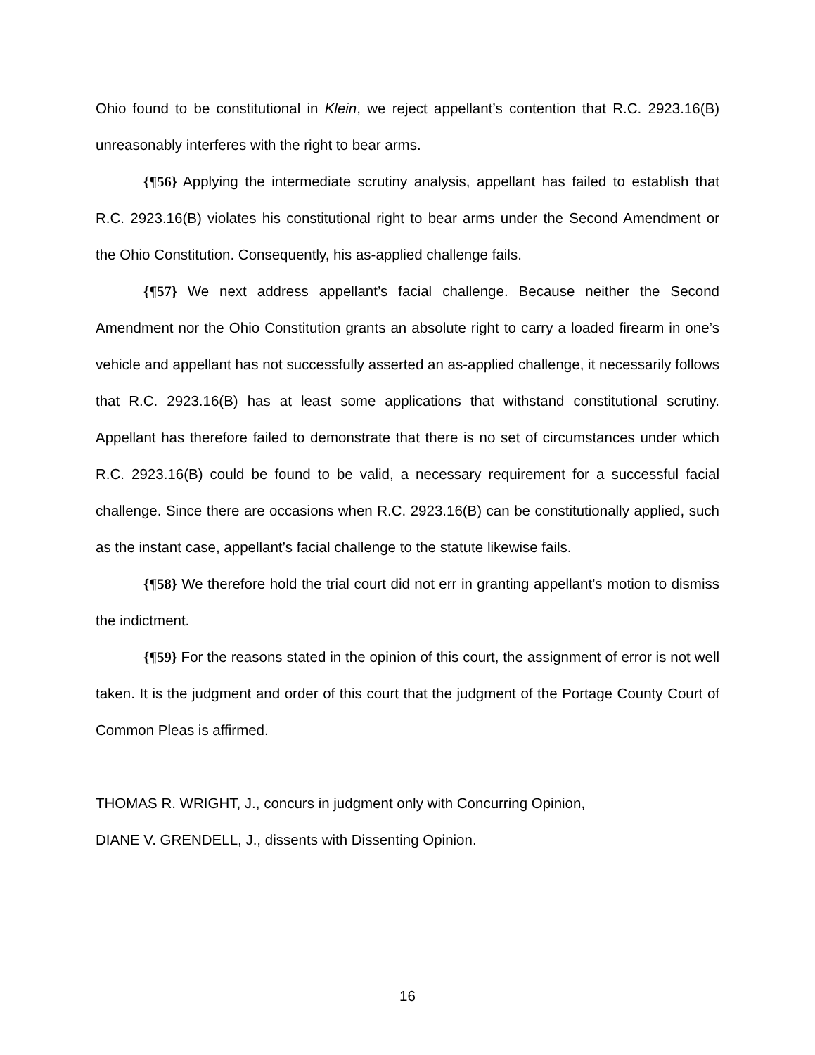Ohio found to be constitutional in Klein, we reject appellant’s contention that R.C. 2923.16(B) unreasonably interferes with the right to bear arms.
{¶56} Applying the intermediate scrutiny analysis, appellant has failed to establish that R.C. 2923.16(B) violates his constitutional right to bear arms under the Second Amendment or the Ohio Constitution. Consequently, his as-applied challenge fails.
{¶57} We next address appellant’s facial challenge. Because neither the Second Amendment nor the Ohio Constitution grants an absolute right to carry a loaded firearm in one’s vehicle and appellant has not successfully asserted an as-applied challenge, it necessarily follows that R.C. 2923.16(B) has at least some applications that withstand constitutional scrutiny. Appellant has therefore failed to demonstrate that there is no set of circumstances under which R.C. 2923.16(B) could be found to be valid, a necessary requirement for a successful facial challenge. Since there are occasions when R.C. 2923.16(B) can be constitutionally applied, such as the instant case, appellant’s facial challenge to the statute likewise fails.
{¶58} We therefore hold the trial court did not err in granting appellant’s motion to dismiss the indictment.
{¶59} For the reasons stated in the opinion of this court, the assignment of error is not well taken. It is the judgment and order of this court that the judgment of the Portage County Court of Common Pleas is affirmed.
THOMAS R. WRIGHT, J., concurs in judgment only with Concurring Opinion,
DIANE V. GRENDELL, J., dissents with Dissenting Opinion.
16